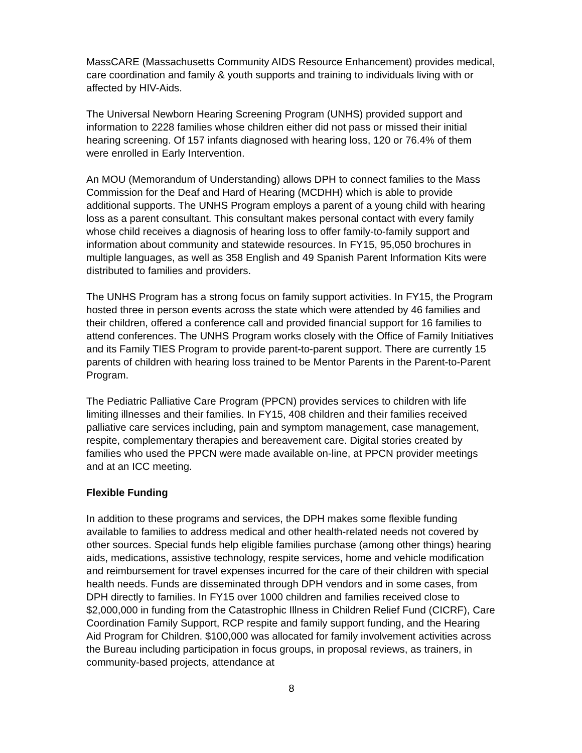MassCARE (Massachusetts Community AIDS Resource Enhancement) provides medical, care coordination and family & youth supports and training to individuals living with or affected by HIV-Aids.
The Universal Newborn Hearing Screening Program (UNHS) provided support and information to 2228 families whose children either did not pass or missed their initial hearing screening. Of 157 infants diagnosed with hearing loss, 120 or 76.4% of them were enrolled in Early Intervention.
An MOU (Memorandum of Understanding) allows DPH to connect families to the Mass Commission for the Deaf and Hard of Hearing (MCDHH) which is able to provide additional supports. The UNHS Program employs a parent of a young child with hearing loss as a parent consultant. This consultant makes personal contact with every family whose child receives a diagnosis of hearing loss to offer family-to-family support and information about community and statewide resources. In FY15, 95,050 brochures in multiple languages, as well as 358 English and 49 Spanish Parent Information Kits were distributed to families and providers.
The UNHS Program has a strong focus on family support activities. In FY15, the Program hosted three in person events across the state which were attended by 46 families and their children, offered a conference call and provided financial support for 16 families to attend conferences. The UNHS Program works closely with the Office of Family Initiatives and its Family TIES Program to provide parent-to-parent support. There are currently 15 parents of children with hearing loss trained to be Mentor Parents in the Parent-to-Parent Program.
The Pediatric Palliative Care Program (PPCN) provides services to children with life limiting illnesses and their families. In FY15, 408 children and their families received palliative care services including, pain and symptom management, case management, respite, complementary therapies and bereavement care. Digital stories created by families who used the PPCN were made available on-line, at PPCN provider meetings and at an ICC meeting.
Flexible Funding
In addition to these programs and services, the DPH makes some flexible funding available to families to address medical and other health-related needs not covered by other sources. Special funds help eligible families purchase (among other things) hearing aids, medications, assistive technology, respite services, home and vehicle modification and reimbursement for travel expenses incurred for the care of their children with special health needs. Funds are disseminated through DPH vendors and in some cases, from DPH directly to families. In FY15 over 1000 children and families received close to $2,000,000 in funding from the Catastrophic Illness in Children Relief Fund (CICRF), Care Coordination Family Support, RCP respite and family support funding, and the Hearing Aid Program for Children. $100,000 was allocated for family involvement activities across the Bureau including participation in focus groups, in proposal reviews, as trainers, in community-based projects, attendance at
8